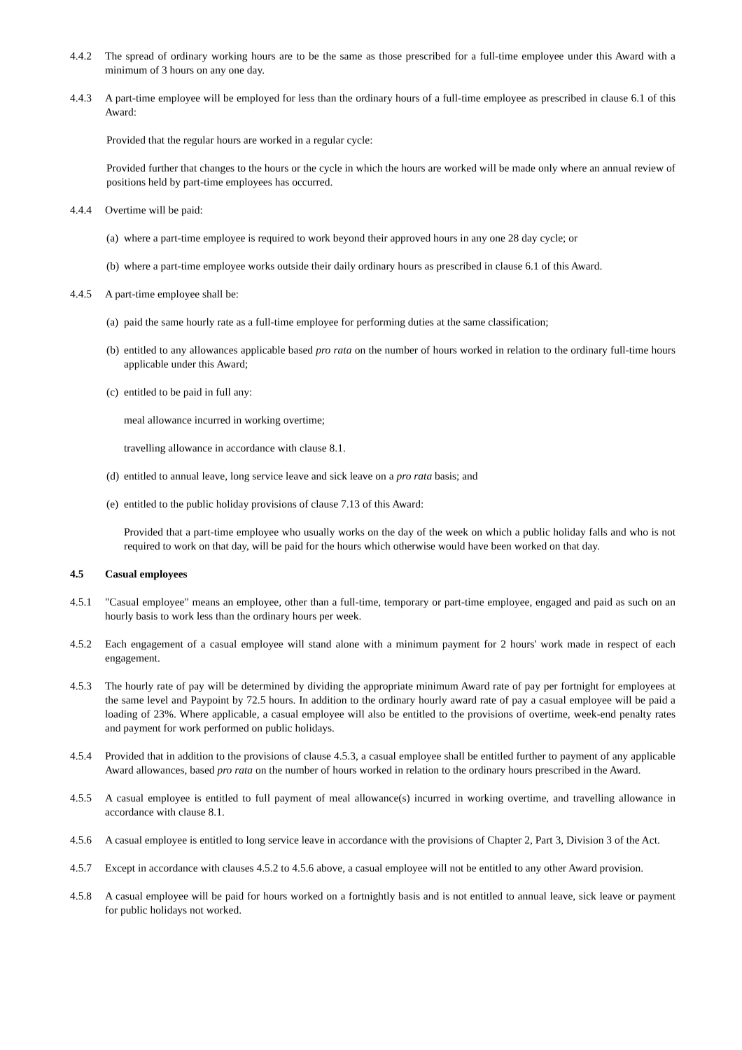4.4.2 The spread of ordinary working hours are to be the same as those prescribed for a full-time employee under this Award with a minimum of 3 hours on any one day.
4.4.3 A part-time employee will be employed for less than the ordinary hours of a full-time employee as prescribed in clause 6.1 of this Award:
Provided that the regular hours are worked in a regular cycle:
Provided further that changes to the hours or the cycle in which the hours are worked will be made only where an annual review of positions held by part-time employees has occurred.
4.4.4 Overtime will be paid:
(a)
where a part-time employee is required to work beyond their approved hours in any one 28 day cycle; or
(b)
where a part-time employee works outside their daily ordinary hours as prescribed in clause 6.1 of this Award.
4.4.5 A part-time employee shall be:
(a)
paid the same hourly rate as a full-time employee for performing duties at the same classification;
(b)
entitled to any allowances applicable based pro rata on the number of hours worked in relation to the ordinary full-time hours applicable under this Award;
(c)
entitled to be paid in full any:
meal allowance incurred in working overtime;
travelling allowance in accordance with clause 8.1.
(d)
entitled to annual leave, long service leave and sick leave on a pro rata basis; and
(e)
entitled to the public holiday provisions of clause 7.13 of this Award:
Provided that a part-time employee who usually works on the day of the week on which a public holiday falls and who is not required to work on that day, will be paid for the hours which otherwise would have been worked on that day.
4.5 Casual employees
4.5.1 "Casual employee" means an employee, other than a full-time, temporary or part-time employee, engaged and paid as such on an hourly basis to work less than the ordinary hours per week.
4.5.2 Each engagement of a casual employee will stand alone with a minimum payment for 2 hours' work made in respect of each engagement.
4.5.3 The hourly rate of pay will be determined by dividing the appropriate minimum Award rate of pay per fortnight for employees at the same level and Paypoint by 72.5 hours. In addition to the ordinary hourly award rate of pay a casual employee will be paid a loading of 23%. Where applicable, a casual employee will also be entitled to the provisions of overtime, week-end penalty rates and payment for work performed on public holidays.
4.5.4 Provided that in addition to the provisions of clause 4.5.3, a casual employee shall be entitled further to payment of any applicable Award allowances, based pro rata on the number of hours worked in relation to the ordinary hours prescribed in the Award.
4.5.5 A casual employee is entitled to full payment of meal allowance(s) incurred in working overtime, and travelling allowance in accordance with clause 8.1.
4.5.6 A casual employee is entitled to long service leave in accordance with the provisions of Chapter 2, Part 3, Division 3 of the Act.
4.5.7 Except in accordance with clauses 4.5.2 to 4.5.6 above, a casual employee will not be entitled to any other Award provision.
4.5.8 A casual employee will be paid for hours worked on a fortnightly basis and is not entitled to annual leave, sick leave or payment for public holidays not worked.